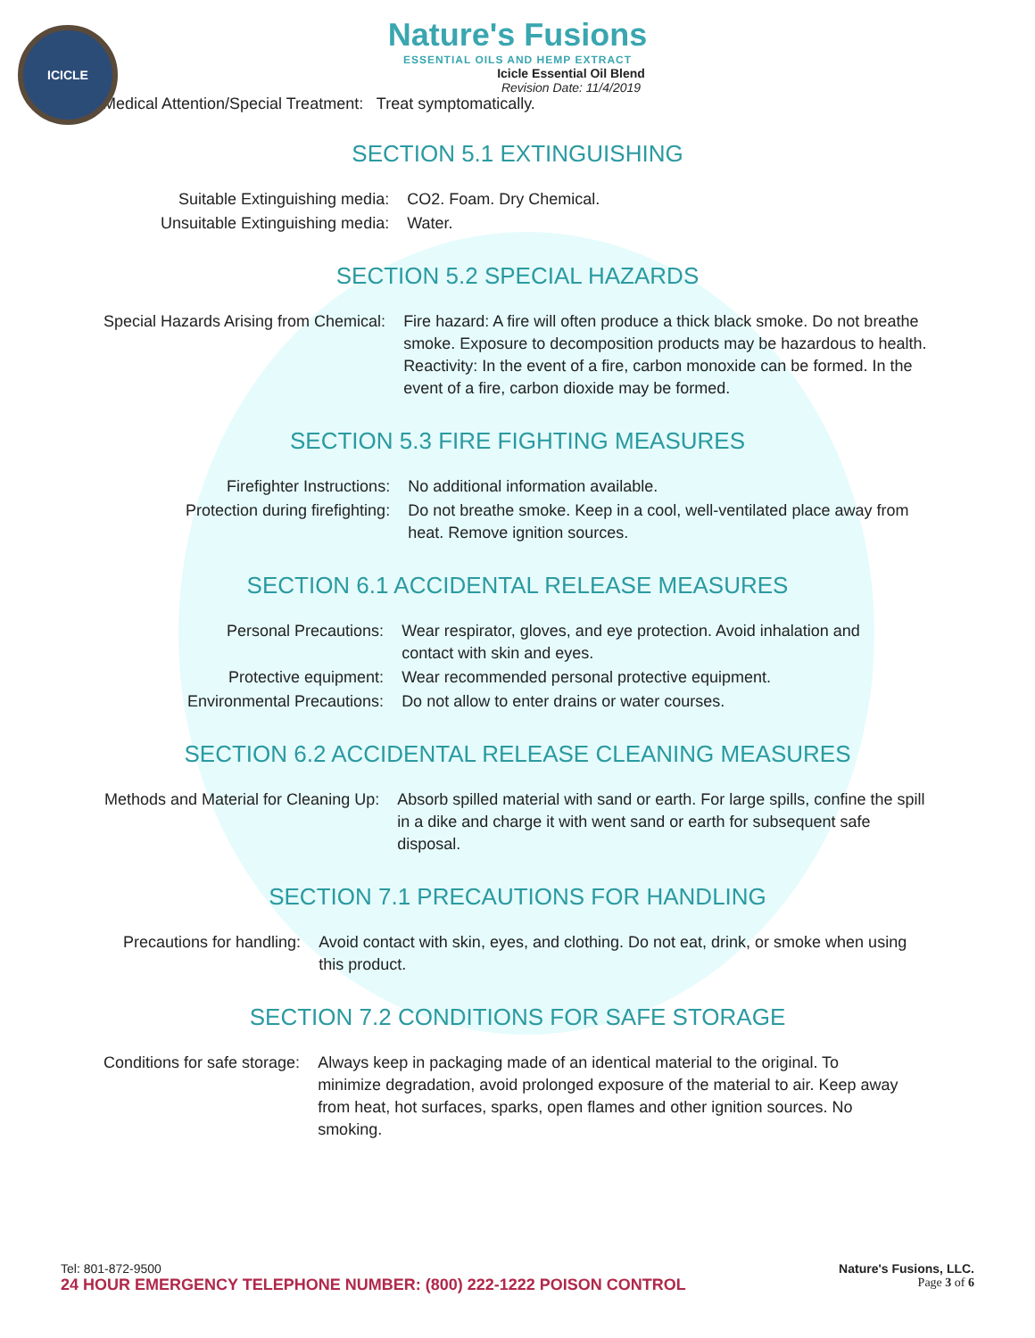ICICLE
Nature's Fusions
ESSENTIAL OILS AND HEMP EXTRACT
Icicle Essential Oil Blend
Revision Date: 11/4/2019
Medical Attention/Special Treatment: Treat symptomatically.
SECTION 5.1 EXTINGUISHING
| Suitable Extinguishing media: | CO2. Foam. Dry Chemical. |
| Unsuitable Extinguishing media: | Water. |
SECTION 5.2 SPECIAL HAZARDS
| Special Hazards Arising from Chemical: | Fire hazard: A fire will often produce a thick black smoke. Do not breathe smoke. Exposure to decomposition products may be hazardous to health. Reactivity: In the event of a fire, carbon monoxide can be formed. In the event of a fire, carbon dioxide may be formed. |
SECTION 5.3 FIRE FIGHTING MEASURES
| Firefighter Instructions: | No additional information available. |
| Protection during firefighting: | Do not breathe smoke. Keep in a cool, well-ventilated place away from heat. Remove ignition sources. |
SECTION 6.1 ACCIDENTAL RELEASE MEASURES
| Personal Precautions: | Wear respirator, gloves, and eye protection. Avoid inhalation and contact with skin and eyes. |
| Protective equipment: | Wear recommended personal protective equipment. |
| Environmental Precautions: | Do not allow to enter drains or water courses. |
SECTION 6.2 ACCIDENTAL RELEASE CLEANING MEASURES
| Methods and Material for Cleaning Up: | Absorb spilled material with sand or earth. For large spills, confine the spill in a dike and charge it with went sand or earth for subsequent safe disposal. |
SECTION 7.1 PRECAUTIONS FOR HANDLING
| Precautions for handling: | Avoid contact with skin, eyes, and clothing. Do not eat, drink, or smoke when using this product. |
SECTION 7.2 CONDITIONS FOR SAFE STORAGE
| Conditions for safe storage: | Always keep in packaging made of an identical material to the original. To minimize degradation, avoid prolonged exposure of the material to air. Keep away from heat, hot surfaces, sparks, open flames and other ignition sources. No smoking. |
Tel: 801-872-9500 Nature's Fusions, LLC.
24 HOUR EMERGENCY TELEPHONE NUMBER: (800) 222-1222 POISON CONTROL Page 3 of 6